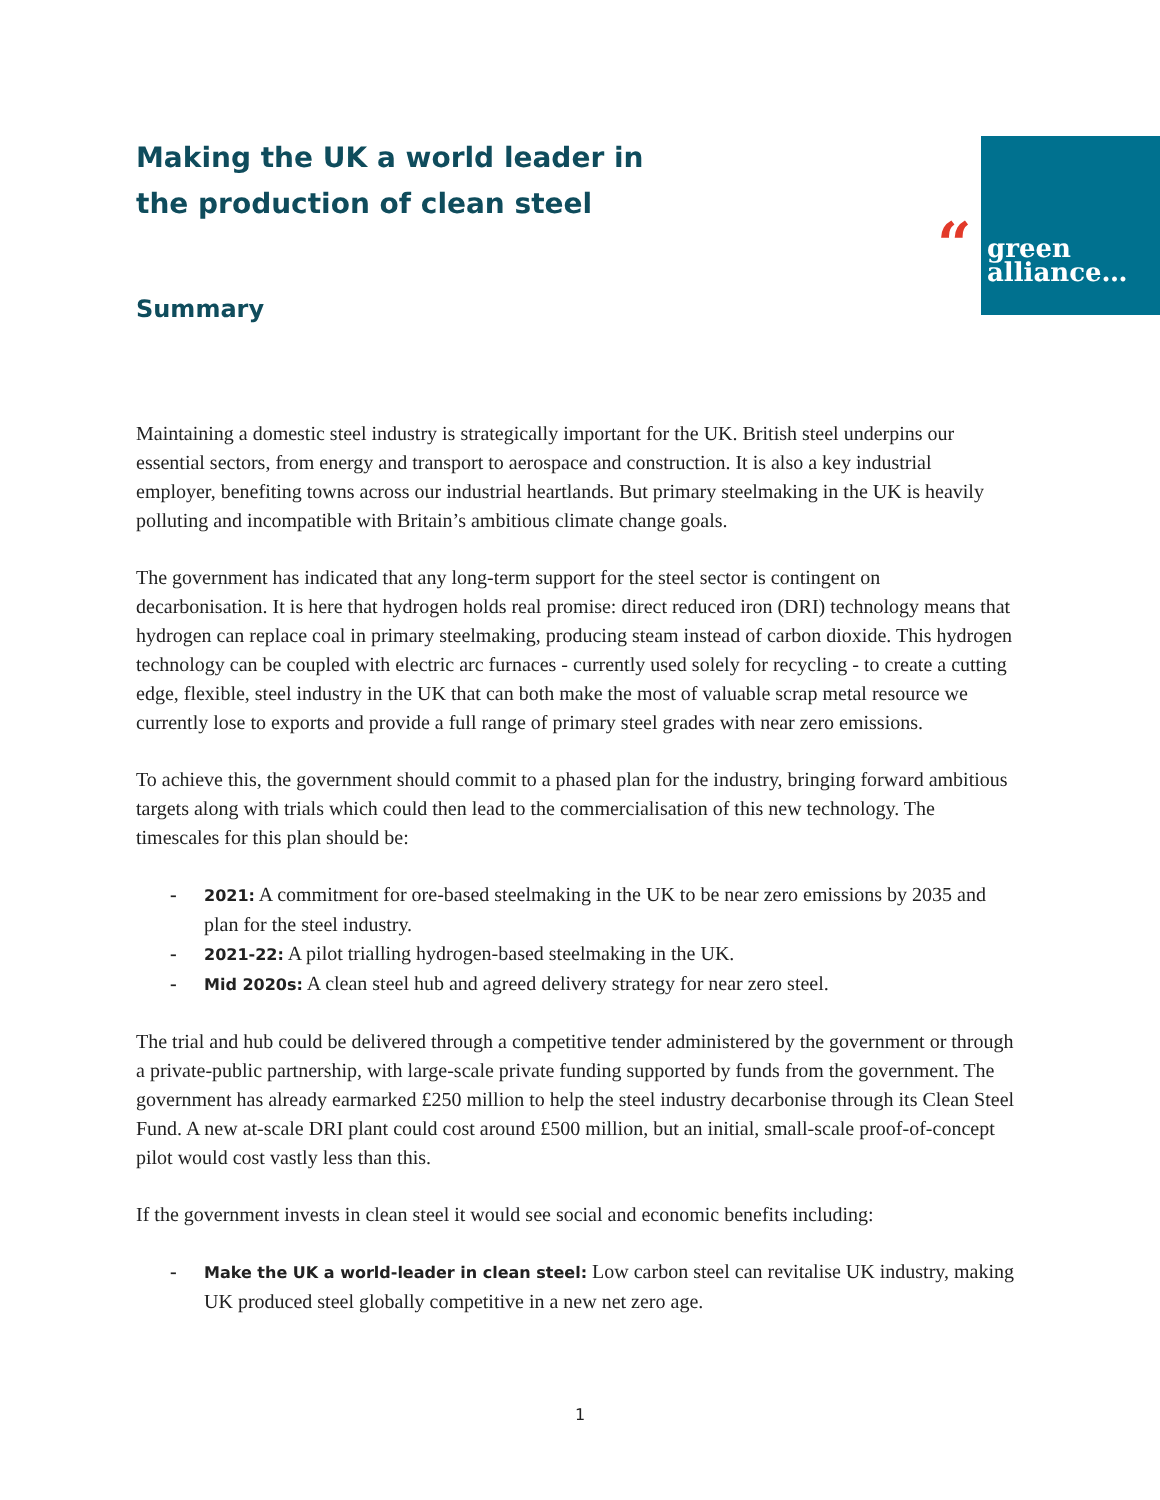“
green
alliance…
Making the UK a world leader in the production of clean steel
Summary
Maintaining a domestic steel industry is strategically important for the UK. British steel underpins our essential sectors, from energy and transport to aerospace and construction. It is also a key industrial employer, benefiting towns across our industrial heartlands. But primary steelmaking in the UK is heavily polluting and incompatible with Britain’s ambitious climate change goals.
The government has indicated that any long-term support for the steel sector is contingent on decarbonisation. It is here that hydrogen holds real promise: direct reduced iron (DRI) technology means that hydrogen can replace coal in primary steelmaking, producing steam instead of carbon dioxide. This hydrogen technology can be coupled with electric arc furnaces - currently used solely for recycling - to create a cutting edge, flexible, steel industry in the UK that can both make the most of valuable scrap metal resource we currently lose to exports and provide a full range of primary steel grades with near zero emissions.
To achieve this, the government should commit to a phased plan for the industry, bringing forward ambitious targets along with trials which could then lead to the commercialisation of this new technology. The timescales for this plan should be:
- 2021: A commitment for ore-based steelmaking in the UK to be near zero emissions by 2035 and plan for the steel industry.
- 2021-22: A pilot trialling hydrogen-based steelmaking in the UK.
- Mid 2020s: A clean steel hub and agreed delivery strategy for near zero steel.
The trial and hub could be delivered through a competitive tender administered by the government or through a private-public partnership, with large-scale private funding supported by funds from the government. The government has already earmarked £250 million to help the steel industry decarbonise through its Clean Steel Fund. A new at-scale DRI plant could cost around £500 million, but an initial, small-scale proof-of-concept pilot would cost vastly less than this.
If the government invests in clean steel it would see social and economic benefits including:
- Make the UK a world-leader in clean steel: Low carbon steel can revitalise UK industry, making UK produced steel globally competitive in a new net zero age.
1